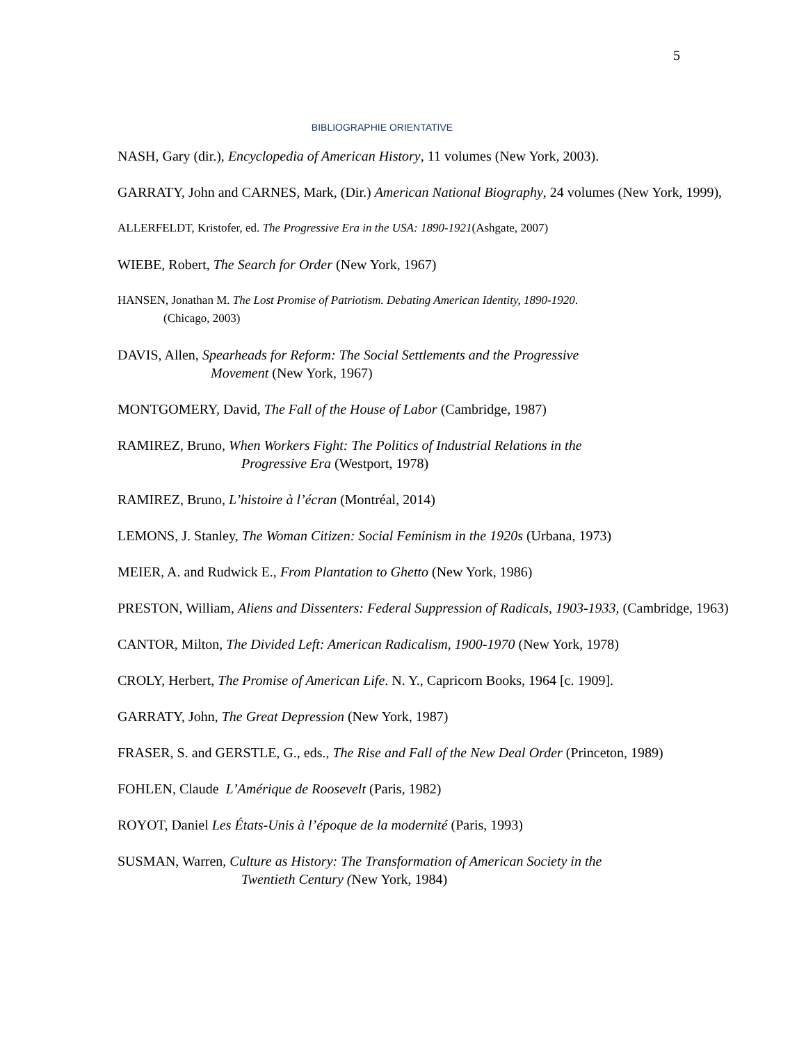5
BIBLIOGRAPHIE ORIENTATIVE
NASH, Gary (dir.), Encyclopedia of American History, 11 volumes (New York, 2003).
GARRATY, John and CARNES, Mark, (Dir.) American National Biography, 24 volumes (New York, 1999),
ALLERFELDT, Kristofer, ed. The Progressive Era in the USA: 1890-1921(Ashgate, 2007)
WIEBE, Robert, The Search for Order (New York, 1967)
HANSEN, Jonathan M. The Lost Promise of Patriotism. Debating American Identity, 1890-1920.
(Chicago, 2003)
DAVIS, Allen, Spearheads for Reform: The Social Settlements and the Progressive
Movement (New York, 1967)
MONTGOMERY, David, The Fall of the House of Labor (Cambridge, 1987)
RAMIREZ, Bruno, When Workers Fight: The Politics of Industrial Relations in the
Progressive Era (Westport, 1978)
RAMIREZ, Bruno, L’histoire à l’écran (Montréal, 2014)
LEMONS, J. Stanley, The Woman Citizen: Social Feminism in the 1920s (Urbana, 1973)
MEIER, A. and Rudwick E., From Plantation to Ghetto (New York, 1986)
PRESTON, William, Aliens and Dissenters: Federal Suppression of Radicals, 1903-1933, (Cambridge, 1963)
CANTOR, Milton, The Divided Left: American Radicalism, 1900-1970 (New York, 1978)
CROLY, Herbert, The Promise of American Life. N. Y., Capricorn Books, 1964 [c. 1909].
GARRATY, John, The Great Depression (New York, 1987)
FRASER, S. and GERSTLE, G., eds., The Rise and Fall of the New Deal Order (Princeton, 1989)
FOHLEN, Claude L’Amérique de Roosevelt (Paris, 1982)
ROYOT, Daniel Les États-Unis à l’époque de la modernité (Paris, 1993)
SUSMAN, Warren, Culture as History: The Transformation of American Society in the
Twentieth Century (New York, 1984)